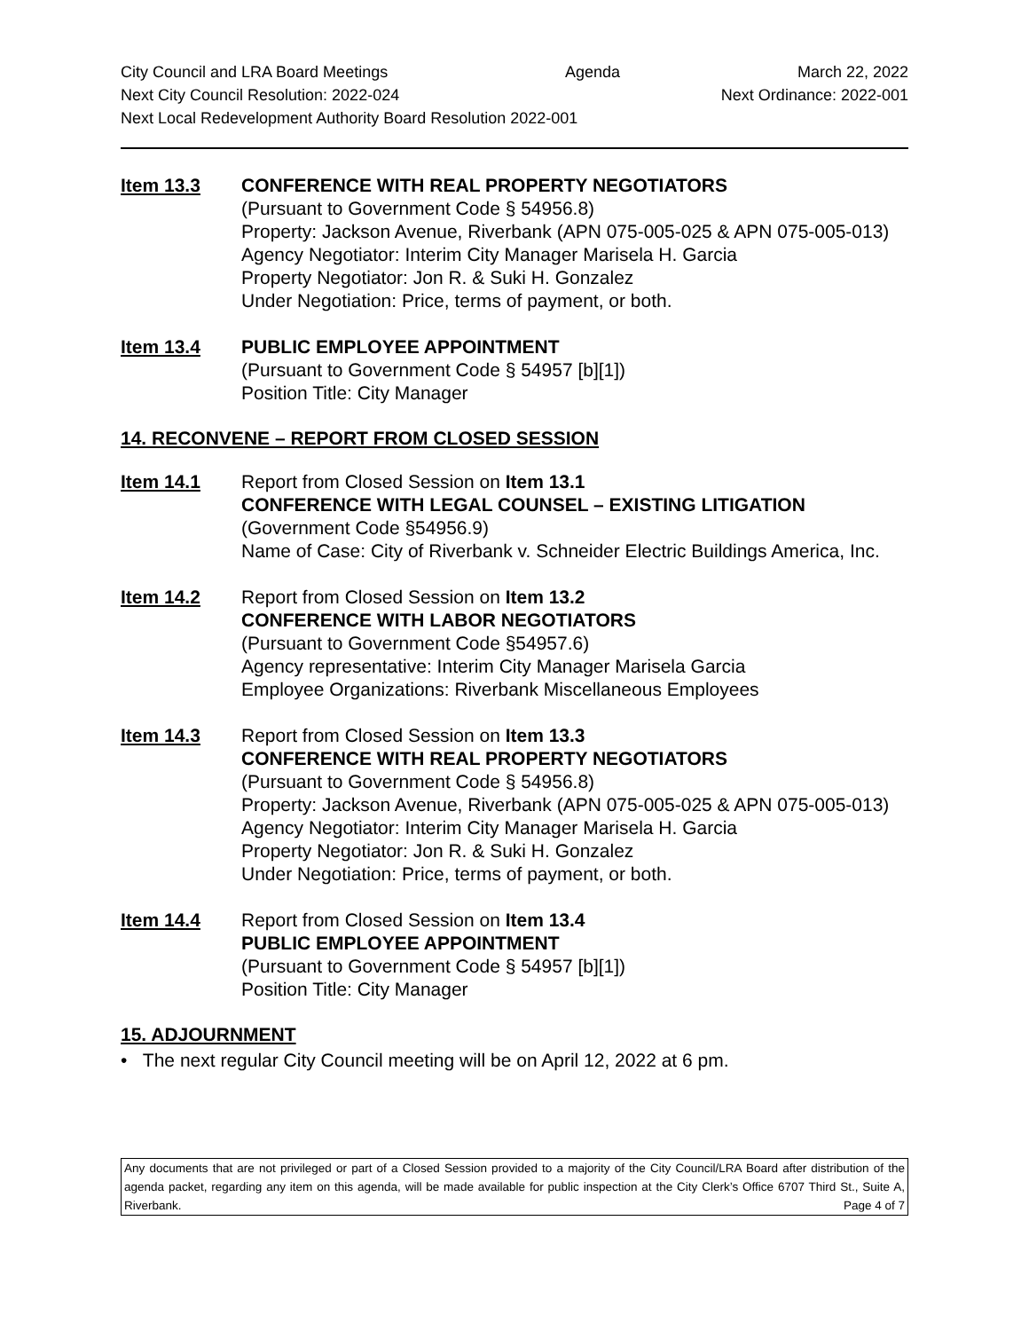City Council and LRA Board Meetings Agenda March 22, 2022
Next City Council Resolution: 2022-024 Next Ordinance: 2022-001
Next Local Redevelopment Authority Board Resolution 2022-001
Item 13.3 CONFERENCE WITH REAL PROPERTY NEGOTIATORS
(Pursuant to Government Code § 54956.8)
Property: Jackson Avenue, Riverbank (APN 075-005-025 & APN 075-005-013)
Agency Negotiator: Interim City Manager Marisela H. Garcia
Property Negotiator: Jon R. & Suki H. Gonzalez
Under Negotiation: Price, terms of payment, or both.
Item 13.4 PUBLIC EMPLOYEE APPOINTMENT
(Pursuant to Government Code § 54957 [b][1])
Position Title: City Manager
14. RECONVENE – REPORT FROM CLOSED SESSION
Item 14.1 Report from Closed Session on Item 13.1
CONFERENCE WITH LEGAL COUNSEL – EXISTING LITIGATION
(Government Code §54956.9)
Name of Case: City of Riverbank v. Schneider Electric Buildings America, Inc.
Item 14.2 Report from Closed Session on Item 13.2
CONFERENCE WITH LABOR NEGOTIATORS
(Pursuant to Government Code §54957.6)
Agency representative: Interim City Manager Marisela Garcia
Employee Organizations: Riverbank Miscellaneous Employees
Item 14.3 Report from Closed Session on Item 13.3
CONFERENCE WITH REAL PROPERTY NEGOTIATORS
(Pursuant to Government Code § 54956.8)
Property: Jackson Avenue, Riverbank (APN 075-005-025 & APN 075-005-013)
Agency Negotiator: Interim City Manager Marisela H. Garcia
Property Negotiator: Jon R. & Suki H. Gonzalez
Under Negotiation: Price, terms of payment, or both.
Item 14.4 Report from Closed Session on Item 13.4
PUBLIC EMPLOYEE APPOINTMENT
(Pursuant to Government Code § 54957 [b][1])
Position Title: City Manager
15. ADJOURNMENT
• The next regular City Council meeting will be on April 12, 2022 at 6 pm.
Any documents that are not privileged or part of a Closed Session provided to a majority of the City Council/LRA Board after distribution of the agenda packet, regarding any item on this agenda, will be made available for public inspection at the City Clerk’s Office 6707 Third St., Suite A, Riverbank. Page 4 of 7